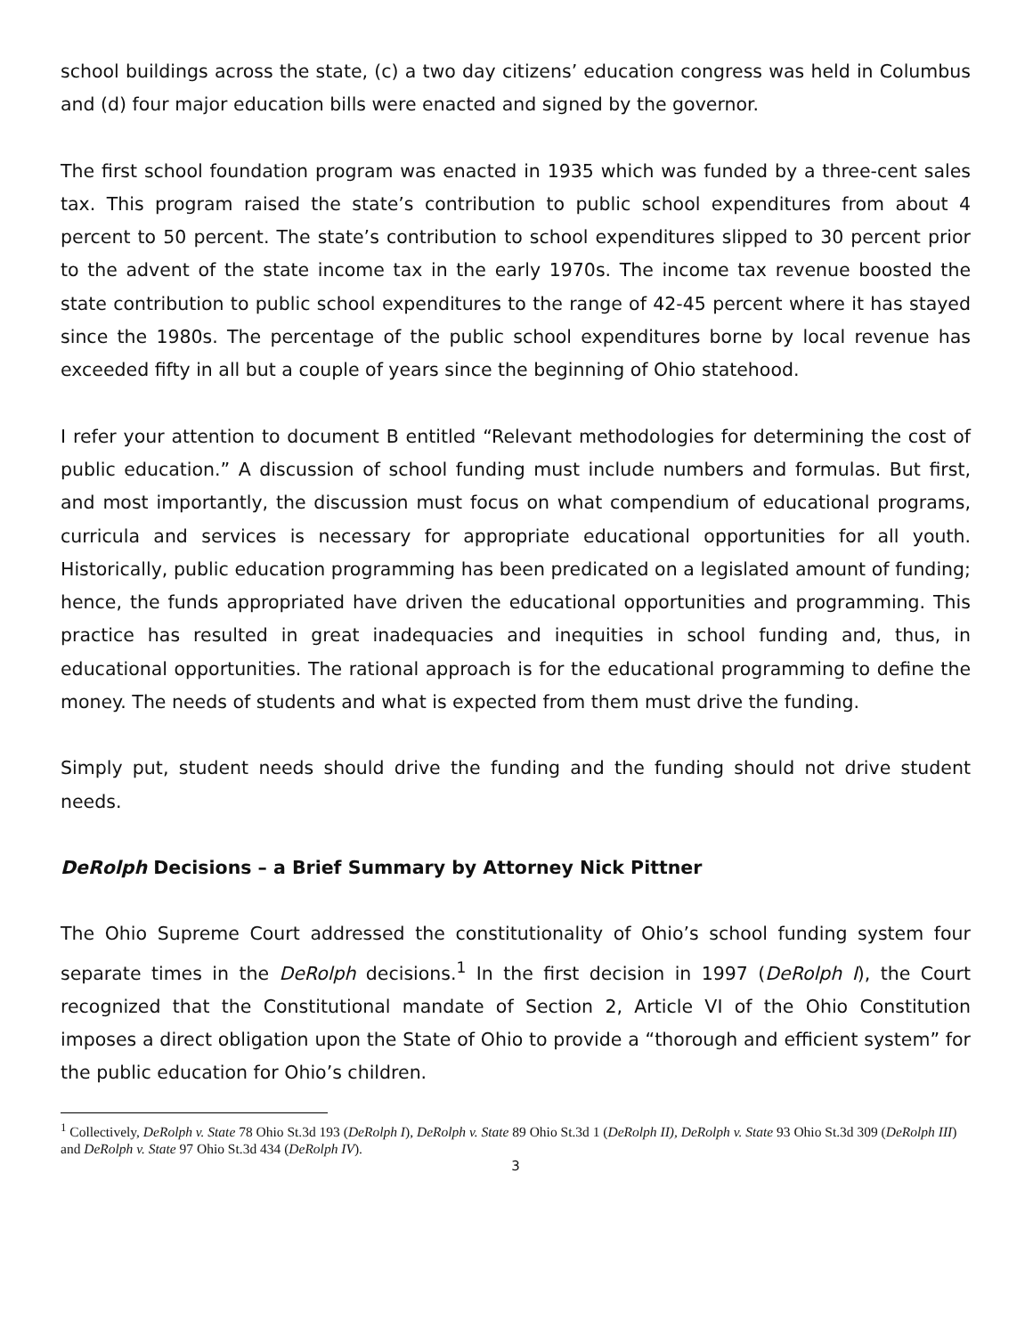school buildings across the state, (c) a two day citizens’ education congress was held in Columbus and (d) four major education bills were enacted and signed by the governor.
The first school foundation program was enacted in 1935 which was funded by a three-cent sales tax. This program raised the state’s contribution to public school expenditures from about 4 percent to 50 percent. The state’s contribution to school expenditures slipped to 30 percent prior to the advent of the state income tax in the early 1970s. The income tax revenue boosted the state contribution to public school expenditures to the range of 42-45 percent where it has stayed since the 1980s. The percentage of the public school expenditures borne by local revenue has exceeded fifty in all but a couple of years since the beginning of Ohio statehood.
I refer your attention to document B entitled “Relevant methodologies for determining the cost of public education.” A discussion of school funding must include numbers and formulas. But first, and most importantly, the discussion must focus on what compendium of educational programs, curricula and services is necessary for appropriate educational opportunities for all youth. Historically, public education programming has been predicated on a legislated amount of funding; hence, the funds appropriated have driven the educational opportunities and programming. This practice has resulted in great inadequacies and inequities in school funding and, thus, in educational opportunities. The rational approach is for the educational programming to define the money. The needs of students and what is expected from them must drive the funding.
Simply put, student needs should drive the funding and the funding should not drive student needs.
DeRolph Decisions – a Brief Summary by Attorney Nick Pittner
The Ohio Supreme Court addressed the constitutionality of Ohio’s school funding system four separate times in the DeRolph decisions.<sup>1</sup> In the first decision in 1997 (DeRolph I), the Court recognized that the Constitutional mandate of Section 2, Article VI of the Ohio Constitution imposes a direct obligation upon the State of Ohio to provide a “thorough and efficient system” for the public education for Ohio’s children.
<sup>1</sup> Collectively, DeRolph v. State 78 Ohio St.3d 193 (DeRolph I), DeRolph v. State 89 Ohio St.3d 1 (DeRolph II), DeRolph v. State 93 Ohio St.3d 309 (DeRolph III) and DeRolph v. State 97 Ohio St.3d 434 (DeRolph IV).
3